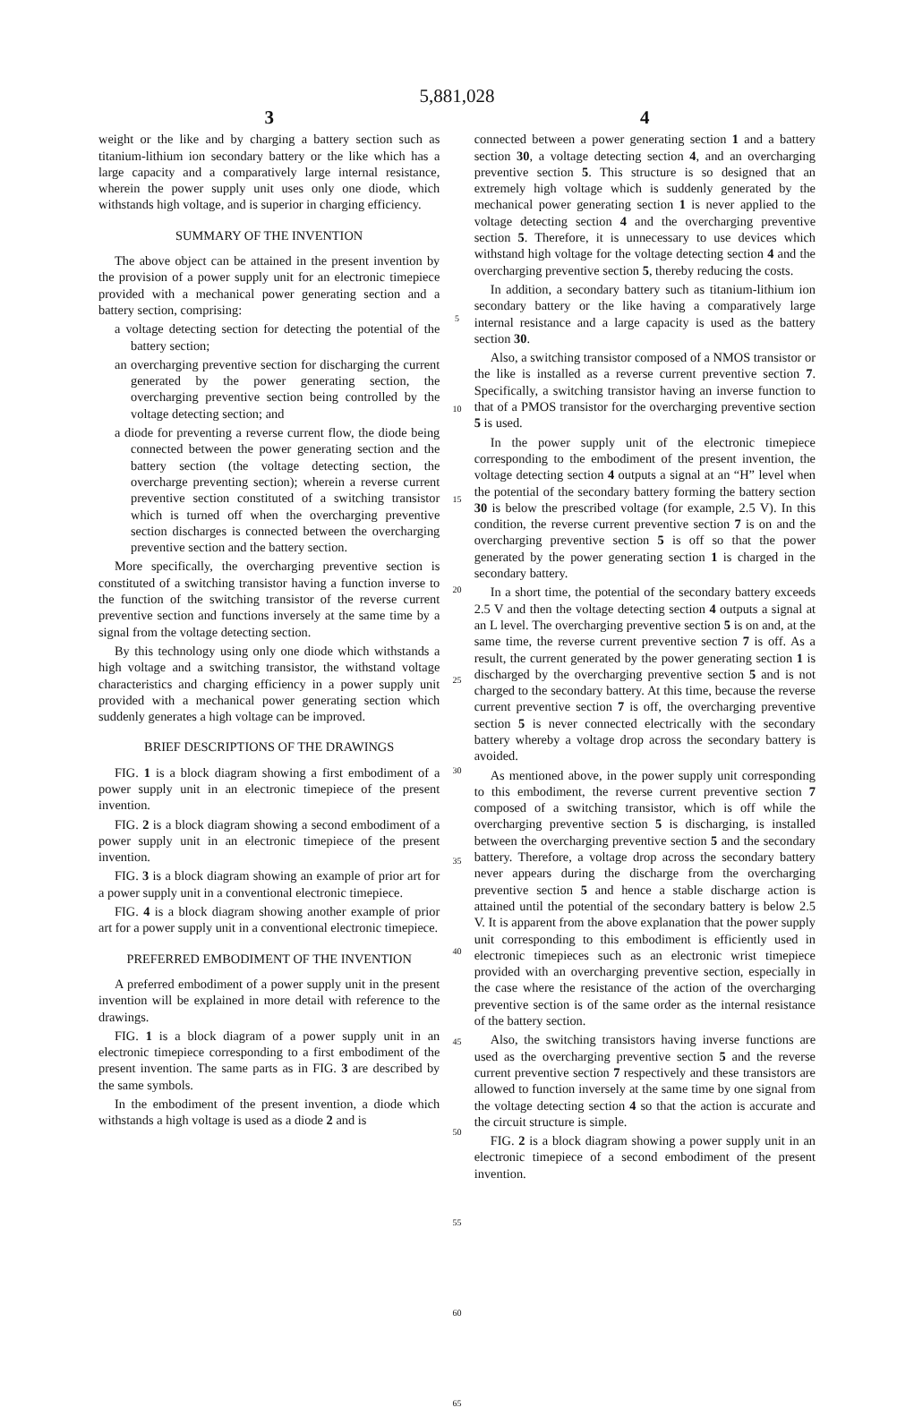5,881,028
3
weight or the like and by charging a battery section such as titanium-lithium ion secondary battery or the like which has a large capacity and a comparatively large internal resistance, wherein the power supply unit uses only one diode, which withstands high voltage, and is superior in charging efficiency.
SUMMARY OF THE INVENTION
The above object can be attained in the present invention by the provision of a power supply unit for an electronic timepiece provided with a mechanical power generating section and a battery section, comprising:
a voltage detecting section for detecting the potential of the battery section;
an overcharging preventive section for discharging the current generated by the power generating section, the overcharging preventive section being controlled by the voltage detecting section; and
a diode for preventing a reverse current flow, the diode being connected between the power generating section and the battery section (the voltage detecting section, the overcharge preventing section); wherein a reverse current preventive section constituted of a switching transistor which is turned off when the overcharging preventive section discharges is connected between the overcharging preventive section and the battery section.
More specifically, the overcharging preventive section is constituted of a switching transistor having a function inverse to the function of the switching transistor of the reverse current preventive section and functions inversely at the same time by a signal from the voltage detecting section.
By this technology using only one diode which withstands a high voltage and a switching transistor, the withstand voltage characteristics and charging efficiency in a power supply unit provided with a mechanical power generating section which suddenly generates a high voltage can be improved.
BRIEF DESCRIPTIONS OF THE DRAWINGS
FIG. 1 is a block diagram showing a first embodiment of a power supply unit in an electronic timepiece of the present invention.
FIG. 2 is a block diagram showing a second embodiment of a power supply unit in an electronic timepiece of the present invention.
FIG. 3 is a block diagram showing an example of prior art for a power supply unit in a conventional electronic timepiece.
FIG. 4 is a block diagram showing another example of prior art for a power supply unit in a conventional electronic timepiece.
PREFERRED EMBODIMENT OF THE INVENTION
A preferred embodiment of a power supply unit in the present invention will be explained in more detail with reference to the drawings.
FIG. 1 is a block diagram of a power supply unit in an electronic timepiece corresponding to a first embodiment of the present invention. The same parts as in FIG. 3 are described by the same symbols.
In the embodiment of the present invention, a diode which withstands a high voltage is used as a diode 2 and is
5
10
15
20
25
30
35
40
45
50
55
60
65
4
connected between a power generating section 1 and a battery section 30, a voltage detecting section 4, and an overcharging preventive section 5. This structure is so designed that an extremely high voltage which is suddenly generated by the mechanical power generating section 1 is never applied to the voltage detecting section 4 and the overcharging preventive section 5. Therefore, it is unnecessary to use devices which withstand high voltage for the voltage detecting section 4 and the overcharging preventive section 5, thereby reducing the costs.
In addition, a secondary battery such as titanium-lithium ion secondary battery or the like having a comparatively large internal resistance and a large capacity is used as the battery section 30.
Also, a switching transistor composed of a NMOS transistor or the like is installed as a reverse current preventive section 7. Specifically, a switching transistor having an inverse function to that of a PMOS transistor for the overcharging preventive section 5 is used.
In the power supply unit of the electronic timepiece corresponding to the embodiment of the present invention, the voltage detecting section 4 outputs a signal at an “H” level when the potential of the secondary battery forming the battery section 30 is below the prescribed voltage (for example, 2.5 V). In this condition, the reverse current preventive section 7 is on and the overcharging preventive section 5 is off so that the power generated by the power generating section 1 is charged in the secondary battery.
In a short time, the potential of the secondary battery exceeds 2.5 V and then the voltage detecting section 4 outputs a signal at an L level. The overcharging preventive section 5 is on and, at the same time, the reverse current preventive section 7 is off. As a result, the current generated by the power generating section 1 is discharged by the overcharging preventive section 5 and is not charged to the secondary battery. At this time, because the reverse current preventive section 7 is off, the overcharging preventive section 5 is never connected electrically with the secondary battery whereby a voltage drop across the secondary battery is avoided.
As mentioned above, in the power supply unit corresponding to this embodiment, the reverse current preventive section 7 composed of a switching transistor, which is off while the overcharging preventive section 5 is discharging, is installed between the overcharging preventive section 5 and the secondary battery. Therefore, a voltage drop across the secondary battery never appears during the discharge from the overcharging preventive section 5 and hence a stable discharge action is attained until the potential of the secondary battery is below 2.5 V. It is apparent from the above explanation that the power supply unit corresponding to this embodiment is efficiently used in electronic timepieces such as an electronic wrist timepiece provided with an overcharging preventive section, especially in the case where the resistance of the action of the overcharging preventive section is of the same order as the internal resistance of the battery section.
Also, the switching transistors having inverse functions are used as the overcharging preventive section 5 and the reverse current preventive section 7 respectively and these transistors are allowed to function inversely at the same time by one signal from the voltage detecting section 4 so that the action is accurate and the circuit structure is simple.
FIG. 2 is a block diagram showing a power supply unit in an electronic timepiece of a second embodiment of the present invention.